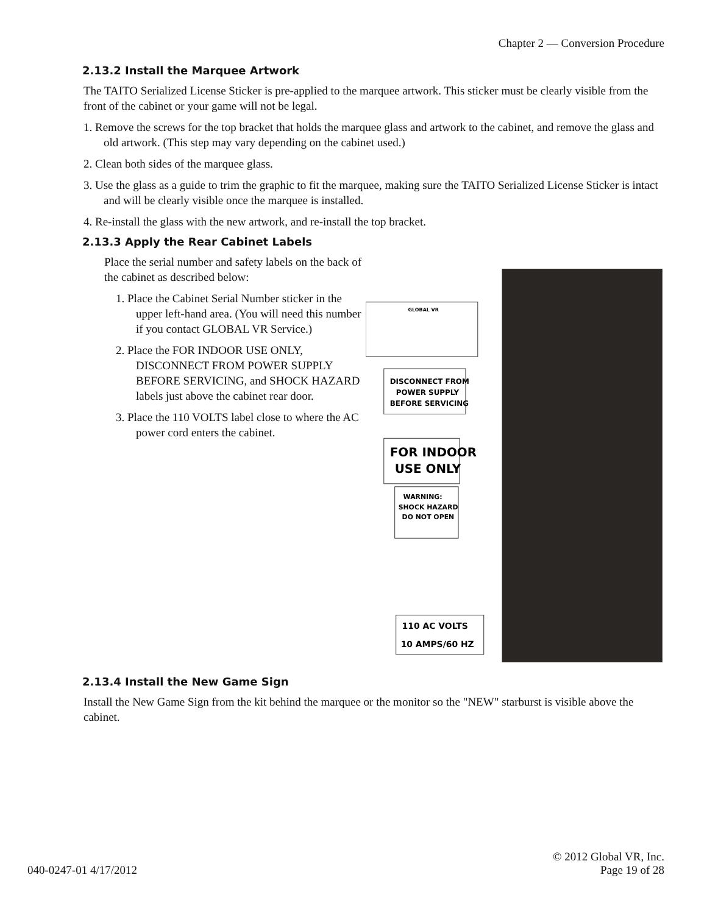Chapter 2 — Conversion Procedure
2.13.2 Install the Marquee Artwork
The TAITO Serialized License Sticker is pre-applied to the marquee artwork. This sticker must be clearly visible from the front of the cabinet or your game will not be legal.
1. Remove the screws for the top bracket that holds the marquee glass and artwork to the cabinet, and remove the glass and old artwork. (This step may vary depending on the cabinet used.)
2. Clean both sides of the marquee glass.
3. Use the glass as a guide to trim the graphic to fit the marquee, making sure the TAITO Serialized License Sticker is intact and will be clearly visible once the marquee is installed.
4. Re-install the glass with the new artwork, and re-install the top bracket.
2.13.3 Apply the Rear Cabinet Labels
Place the serial number and safety labels on the back of the cabinet as described below:
1. Place the Cabinet Serial Number sticker in the upper left-hand area. (You will need this number if you contact GLOBAL VR Service.)
2. Place the FOR INDOOR USE ONLY, DISCONNECT FROM POWER SUPPLY BEFORE SERVICING, and SHOCK HAZARD labels just above the cabinet rear door.
3. Place the 110 VOLTS label close to where the AC power cord enters the cabinet.
GLOBAL VR
DISCONNECT FROM
POWER SUPPLY
BEFORE SERVICING
FOR INDOOR
USE ONLY
WARNING:
SHOCK HAZARD
DO NOT OPEN
110 AC VOLTS
10 AMPS/60 HZ
2.13.4 Install the New Game Sign
Install the New Game Sign from the kit behind the marquee or the monitor so the "NEW" starburst is visible above the cabinet.
© 2012 Global VR, Inc.
040-0247-01 4/17/2012 Page 19 of 28